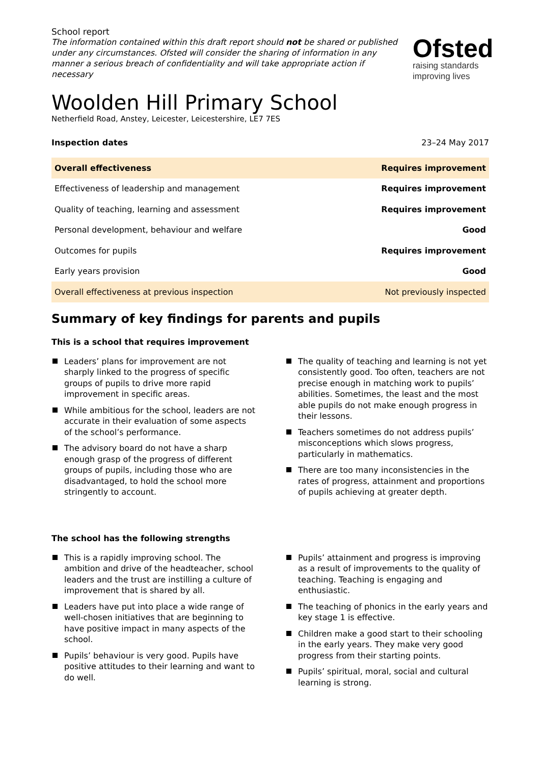School report
The information contained within this draft report should not be shared or published under any circumstances. Ofsted will consider the sharing of information in any manner a serious breach of confidentiality and will take appropriate action if necessary
Ofsted
raising standards improving lives
Woolden Hill Primary School
Netherfield Road, Anstey, Leicester, Leicestershire, LE7 7ES
Inspection dates 23–24 May 2017
| Overall effectiveness | Requires improvement |
| Effectiveness of leadership and management | Requires improvement |
| Quality of teaching, learning and assessment | Requires improvement |
| Personal development, behaviour and welfare | Good |
| Outcomes for pupils | Requires improvement |
| Early years provision | Good |
| Overall effectiveness at previous inspection | Not previously inspected |
Summary of key findings for parents and pupils
This is a school that requires improvement
Leaders’ plans for improvement are not sharply linked to the progress of specific groups of pupils to drive more rapid improvement in specific areas.
While ambitious for the school, leaders are not accurate in their evaluation of some aspects of the school’s performance.
The advisory board do not have a sharp enough grasp of the progress of different groups of pupils, including those who are disadvantaged, to hold the school more stringently to account.
The quality of teaching and learning is not yet consistently good. Too often, teachers are not precise enough in matching work to pupils’ abilities. Sometimes, the least and the most able pupils do not make enough progress in their lessons.
Teachers sometimes do not address pupils’ misconceptions which slows progress, particularly in mathematics.
There are too many inconsistencies in the rates of progress, attainment and proportions of pupils achieving at greater depth.
The school has the following strengths
This is a rapidly improving school. The ambition and drive of the headteacher, school leaders and the trust are instilling a culture of improvement that is shared by all.
Leaders have put into place a wide range of well-chosen initiatives that are beginning to have positive impact in many aspects of the school.
Pupils’ behaviour is very good. Pupils have positive attitudes to their learning and want to do well.
Pupils’ attainment and progress is improving as a result of improvements to the quality of teaching. Teaching is engaging and enthusiastic.
The teaching of phonics in the early years and key stage 1 is effective.
Children make a good start to their schooling in the early years. They make very good progress from their starting points.
Pupils’ spiritual, moral, social and cultural learning is strong.